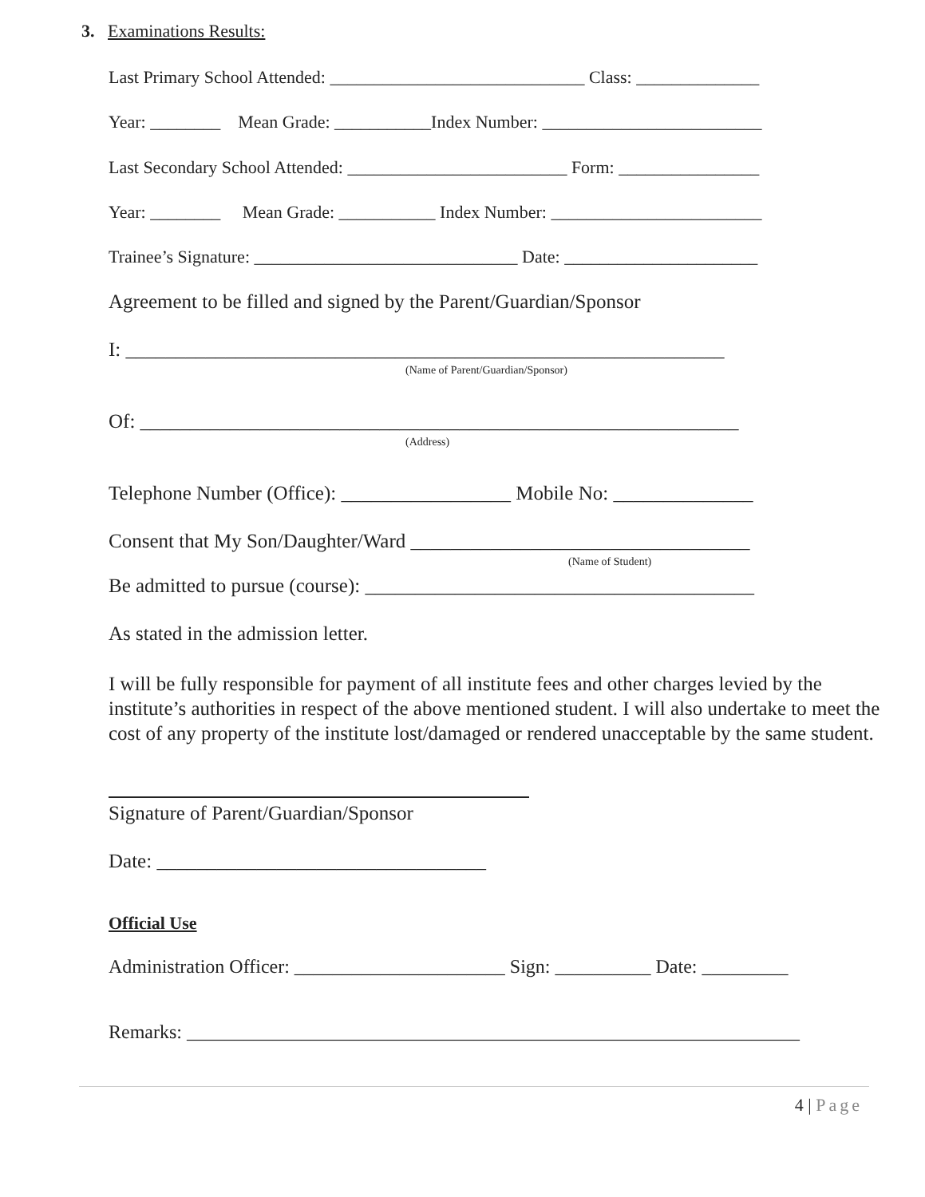3. Examinations Results:
Last Primary School Attended: _____________________________ Class: ______________
Year: ________ Mean Grade: ___________Index Number: _________________________
Last Secondary School Attended: _________________________ Form: ________________
Year: ________ Mean Grade: ___________ Index Number: ________________________
Trainee’s Signature: ______________________________ Date: ______________________
Agreement to be filled and signed by the Parent/Guardian/Sponsor
I: ____________________________________________________________
(Name of Parent/Guardian/Sponsor)
Of: ____________________________________________________________
(Address)
Telephone Number (Office): _________________ Mobile No: ______________
Consent that My Son/Daughter/Ward __________________________________
(Name of Student)
Be admitted to pursue (course): _______________________________________
As stated in the admission letter.
I will be fully responsible for payment of all institute fees and other charges levied by the institute’s authorities in respect of the above mentioned student. I will also undertake to meet the cost of any property of the institute lost/damaged or rendered unacceptable by the same student.
Signature of Parent/Guardian/Sponsor
Date: _________________________________
Official Use
Administration Officer: ______________________ Sign: __________ Date: _________
Remarks: ________________________________________________________________
4 | Page